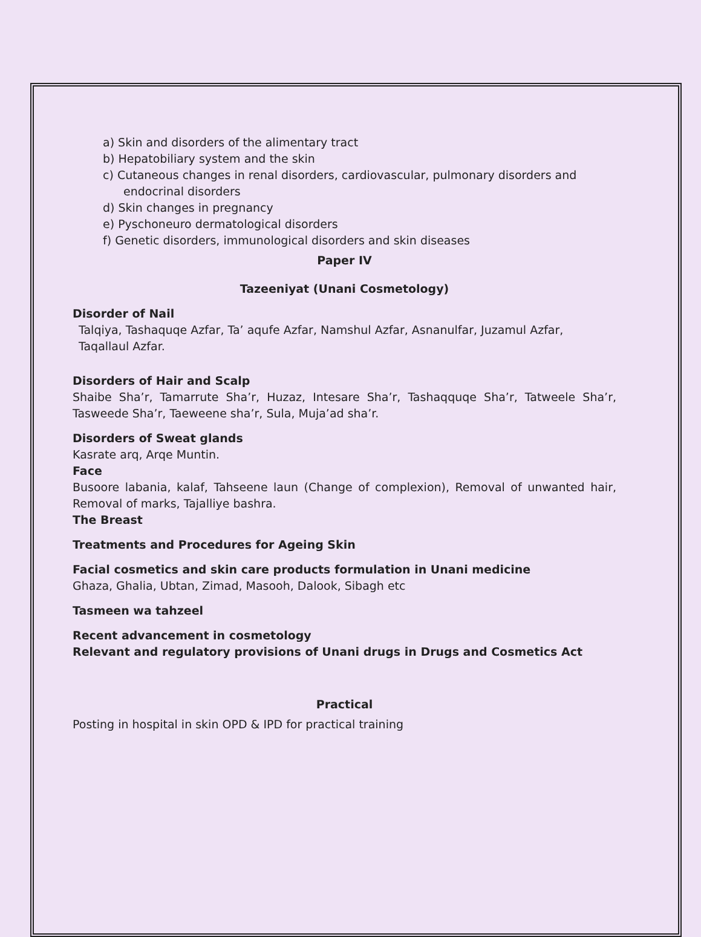a) Skin and disorders of the alimentary tract
b) Hepatobiliary system and the skin
c) Cutaneous changes in renal disorders, cardiovascular, pulmonary disorders and endocrinal disorders
d) Skin changes in pregnancy
e) Pyschoneuro dermatological disorders
f) Genetic disorders, immunological disorders and skin diseases
Paper IV
Tazeeniyat (Unani Cosmetology)
Disorder of Nail
Talqiya, Tashaquqe Azfar, Ta’ aqufe Azfar, Namshul Azfar, Asnanulfar, Juzamul Azfar, Taqallaul Azfar.
Disorders of Hair and Scalp
Shaibe Sha’r, Tamarrute Sha’r, Huzaz, Intesare Sha’r, Tashaqquqe Sha’r, Tatweele Sha’r, Tasweede Sha’r, Taeweene sha’r, Sula, Muja’ad sha’r.
Disorders of Sweat glands
Kasrate arq, Arqe Muntin.
Face
Busoore labania, kalaf, Tahseene laun (Change of complexion), Removal of unwanted hair, Removal of marks, Tajalliye bashra.
The Breast
Treatments and Procedures for Ageing Skin
Facial cosmetics and skin care products formulation in Unani medicine
Ghaza, Ghalia, Ubtan, Zimad, Masooh, Dalook, Sibagh etc
Tasmeen wa tahzeel
Recent advancement in cosmetology
Relevant and regulatory provisions of Unani drugs in Drugs and Cosmetics Act
Practical
Posting in hospital in skin OPD & IPD for practical training